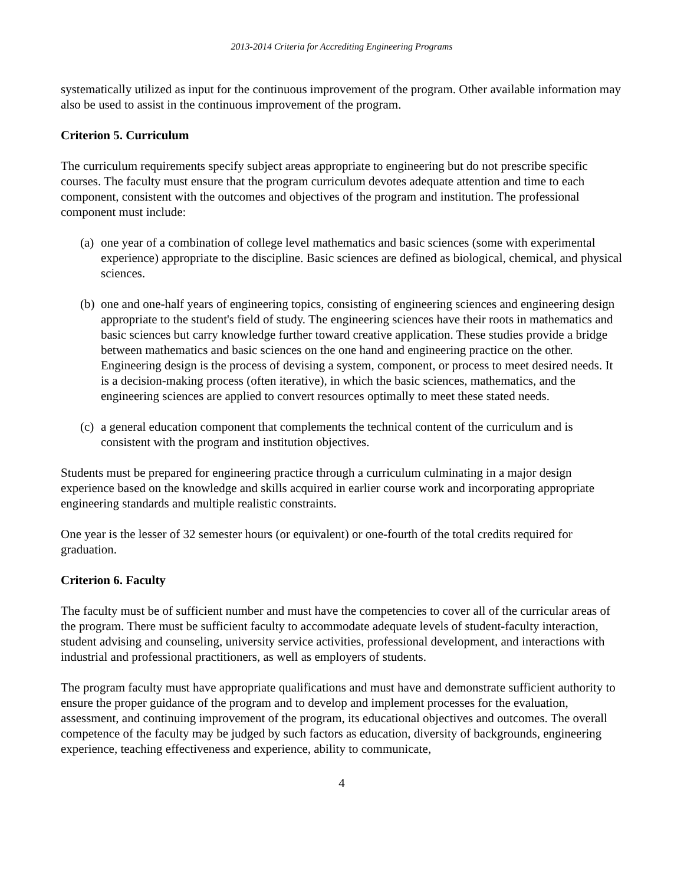2013-2014 Criteria for Accrediting Engineering Programs
systematically utilized as input for the continuous improvement of the program. Other available information may also be used to assist in the continuous improvement of the program.
Criterion 5. Curriculum
The curriculum requirements specify subject areas appropriate to engineering but do not prescribe specific courses. The faculty must ensure that the program curriculum devotes adequate attention and time to each component, consistent with the outcomes and objectives of the program and institution. The professional component must include:
(a) one year of a combination of college level mathematics and basic sciences (some with experimental experience) appropriate to the discipline. Basic sciences are defined as biological, chemical, and physical sciences.
(b) one and one-half years of engineering topics, consisting of engineering sciences and engineering design appropriate to the student's field of study. The engineering sciences have their roots in mathematics and basic sciences but carry knowledge further toward creative application. These studies provide a bridge between mathematics and basic sciences on the one hand and engineering practice on the other. Engineering design is the process of devising a system, component, or process to meet desired needs. It is a decision-making process (often iterative), in which the basic sciences, mathematics, and the engineering sciences are applied to convert resources optimally to meet these stated needs.
(c) a general education component that complements the technical content of the curriculum and is consistent with the program and institution objectives.
Students must be prepared for engineering practice through a curriculum culminating in a major design experience based on the knowledge and skills acquired in earlier course work and incorporating appropriate engineering standards and multiple realistic constraints.
One year is the lesser of 32 semester hours (or equivalent) or one-fourth of the total credits required for graduation.
Criterion 6. Faculty
The faculty must be of sufficient number and must have the competencies to cover all of the curricular areas of the program. There must be sufficient faculty to accommodate adequate levels of student-faculty interaction, student advising and counseling, university service activities, professional development, and interactions with industrial and professional practitioners, as well as employers of students.
The program faculty must have appropriate qualifications and must have and demonstrate sufficient authority to ensure the proper guidance of the program and to develop and implement processes for the evaluation, assessment, and continuing improvement of the program, its educational objectives and outcomes. The overall competence of the faculty may be judged by such factors as education, diversity of backgrounds, engineering experience, teaching effectiveness and experience, ability to communicate,
4